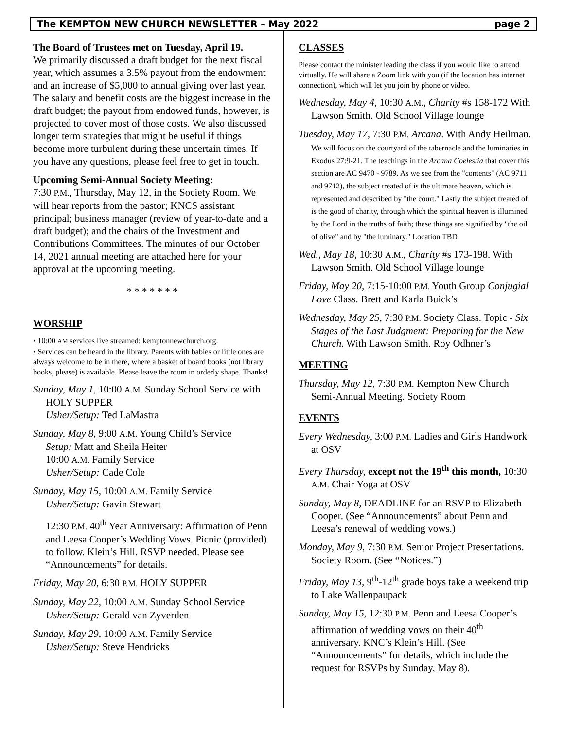The KEMPTON NEW CHURCH NEWSLETTER – May 2022 page 2
The Board of Trustees met on Tuesday, April 19.
We primarily discussed a draft budget for the next fiscal year, which assumes a 3.5% payout from the endowment and an increase of $5,000 to annual giving over last year. The salary and benefit costs are the biggest increase in the draft budget; the payout from endowed funds, however, is projected to cover most of those costs. We also discussed longer term strategies that might be useful if things become more turbulent during these uncertain times. If you have any questions, please feel free to get in touch.
Upcoming Semi-Annual Society Meeting:
7:30 P.M., Thursday, May 12, in the Society Room. We will hear reports from the pastor; KNCS assistant principal; business manager (review of year-to-date and a draft budget); and the chairs of the Investment and Contributions Committees. The minutes of our October 14, 2021 annual meeting are attached here for your approval at the upcoming meeting.
* * * * * * *
WORSHIP
• 10:00 AM services live streamed: kemptonnewchurch.org.
• Services can be heard in the library. Parents with babies or little ones are always welcome to be in there, where a basket of board books (not library books, please) is available. Please leave the room in orderly shape. Thanks!
Sunday, May 1, 10:00 A.M. Sunday School Service with HOLY SUPPER
Usher/Setup: Ted LaMastra
Sunday, May 8, 9:00 A.M. Young Child’s Service
Setup: Matt and Sheila Heiter
10:00 A.M. Family Service
Usher/Setup: Cade Cole
Sunday, May 15, 10:00 A.M. Family Service
Usher/Setup: Gavin Stewart
12:30 P.M. 40<sup>th</sup> Year Anniversary: Affirmation of Penn and Leesa Cooper’s Wedding Vows. Picnic (provided) to follow. Klein’s Hill. RSVP needed. Please see “Announcements” for details.
Friday, May 20, 6:30 P.M. HOLY SUPPER
Sunday, May 22, 10:00 A.M. Sunday School Service
Usher/Setup: Gerald van Zyverden
Sunday, May 29, 10:00 A.M. Family Service
Usher/Setup: Steve Hendricks
CLASSES
Please contact the minister leading the class if you would like to attend virtually. He will share a Zoom link with you (if the location has internet connection), which will let you join by phone or video.
Wednesday, May 4, 10:30 A.M., Charity #s 158-172 With Lawson Smith. Old School Village lounge
Tuesday, May 17, 7:30 P.M. Arcana. With Andy Heilman. We will focus on the courtyard of the tabernacle and the luminaries in Exodus 27:9-21. The teachings in the Arcana Coelestia that cover this section are AC 9470 - 9789. As we see from the "contents" (AC 9711 and 9712), the subject treated of is the ultimate heaven, which is represented and described by "the court." Lastly the subject treated of is the good of charity, through which the spiritual heaven is illumined by the Lord in the truths of faith; these things are signified by "the oil of olive" and by "the luminary." Location TBD
Wed., May 18, 10:30 A.M., Charity #s 173-198. With Lawson Smith. Old School Village lounge
Friday, May 20, 7:15-10:00 P.M. Youth Group Conjugial Love Class. Brett and Karla Buick’s
Wednesday, May 25, 7:30 P.M. Society Class. Topic - Six Stages of the Last Judgment: Preparing for the New Church. With Lawson Smith. Roy Odhner’s
MEETING
Thursday, May 12, 7:30 P.M. Kempton New Church Semi-Annual Meeting. Society Room
EVENTS
Every Wednesday, 3:00 P.M. Ladies and Girls Handwork at OSV
Every Thursday, except not the 19<sup>th</sup> this month, 10:30 A.M. Chair Yoga at OSV
Sunday, May 8, DEADLINE for an RSVP to Elizabeth Cooper. (See “Announcements” about Penn and Leesa’s renewal of wedding vows.)
Monday, May 9, 7:30 P.M. Senior Project Presentations. Society Room. (See “Notices.”)
Friday, May 13, 9<sup>th</sup>-12<sup>th</sup> grade boys take a weekend trip to Lake Wallenpaupack
Sunday, May 15, 12:30 P.M. Penn and Leesa Cooper’s affirmation of wedding vows on their 40<sup>th</sup> anniversary. KNC’s Klein’s Hill. (See “Announcements” for details, which include the request for RSVPs by Sunday, May 8).